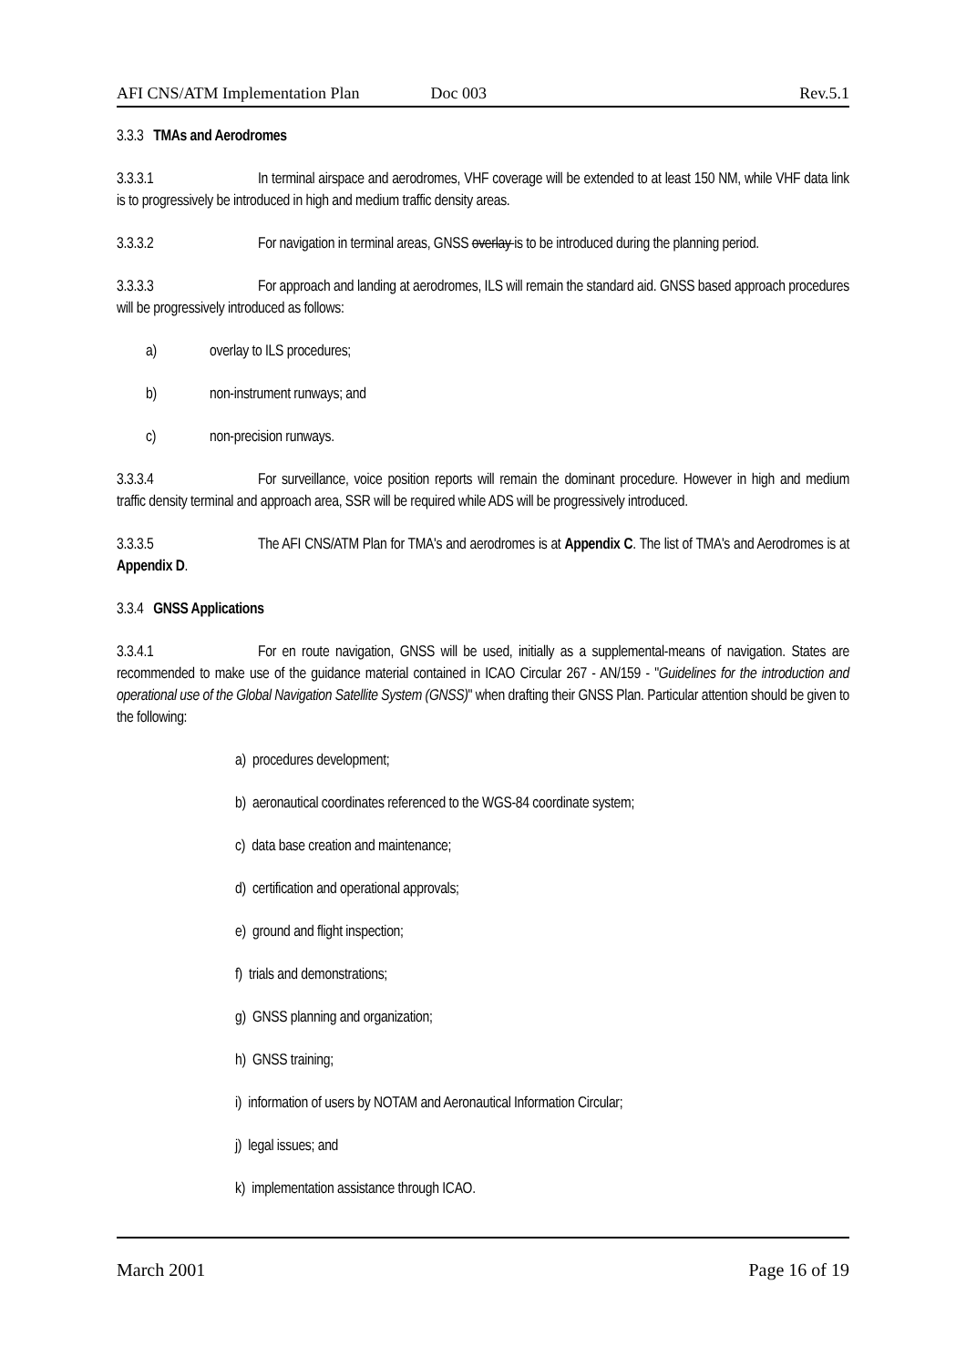AFI CNS/ATM Implementation Plan Doc 003 Rev.5.1
3.3.3 TMAs and Aerodromes
3.3.3.1 In terminal airspace and aerodromes, VHF coverage will be extended to at least 150 NM, while VHF data link is to progressively be introduced in high and medium traffic density areas.
3.3.3.2 For navigation in terminal areas, GNSS overlay is to be introduced during the planning period.
3.3.3.3 For approach and landing at aerodromes, ILS will remain the standard aid. GNSS based approach procedures will be progressively introduced as follows:
a) overlay to ILS procedures;
b) non-instrument runways; and
c) non-precision runways.
3.3.3.4 For surveillance, voice position reports will remain the dominant procedure. However in high and medium traffic density terminal and approach area, SSR will be required while ADS will be progressively introduced.
3.3.3.5 The AFI CNS/ATM Plan for TMA's and aerodromes is at Appendix C. The list of TMA's and Aerodromes is at Appendix D.
3.3.4 GNSS Applications
3.3.4.1 For en route navigation, GNSS will be used, initially as a supplemental-means of navigation. States are recommended to make use of the guidance material contained in ICAO Circular 267 - AN/159 - "Guidelines for the introduction and operational use of the Global Navigation Satellite System (GNSS)" when drafting their GNSS Plan. Particular attention should be given to the following:
a) procedures development;
b) aeronautical coordinates referenced to the WGS-84 coordinate system;
c) data base creation and maintenance;
d) certification and operational approvals;
e) ground and flight inspection;
f) trials and demonstrations;
g) GNSS planning and organization;
h) GNSS training;
i) information of users by NOTAM and Aeronautical Information Circular;
j) legal issues; and
k) implementation assistance through ICAO.
March 2001 Page 16 of 19